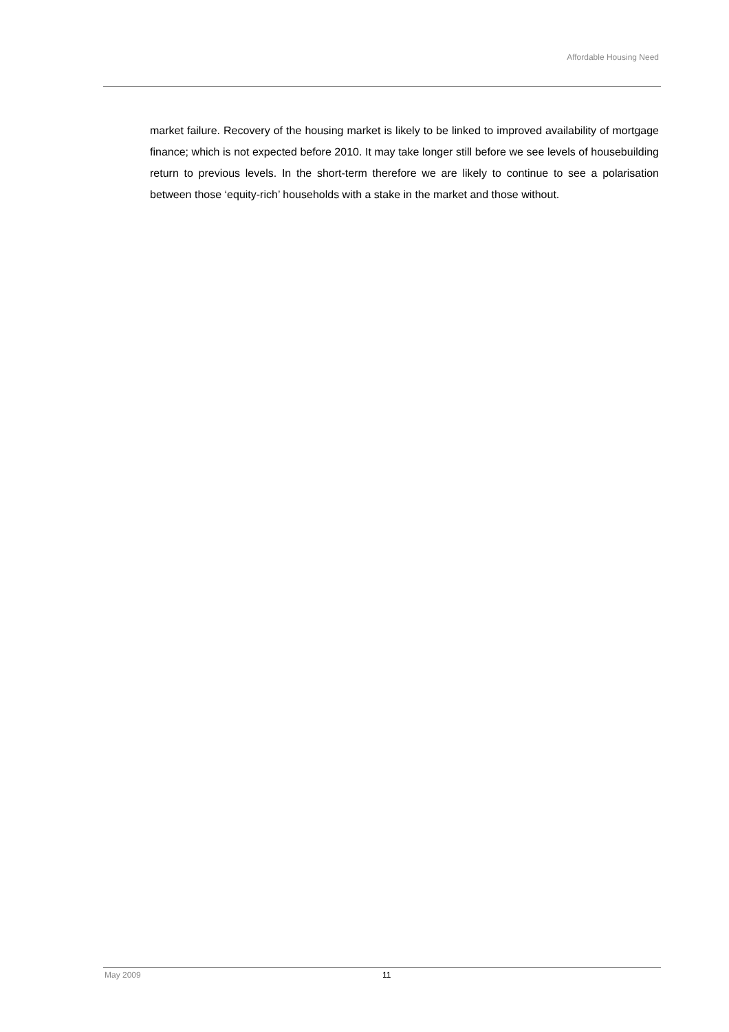Affordable Housing Need
market failure. Recovery of the housing market is likely to be linked to improved availability of mortgage finance; which is not expected before 2010. It may take longer still before we see levels of housebuilding return to previous levels. In the short-term therefore we are likely to continue to see a polarisation between those ‘equity-rich’ households with a stake in the market and those without.
May 2009 11